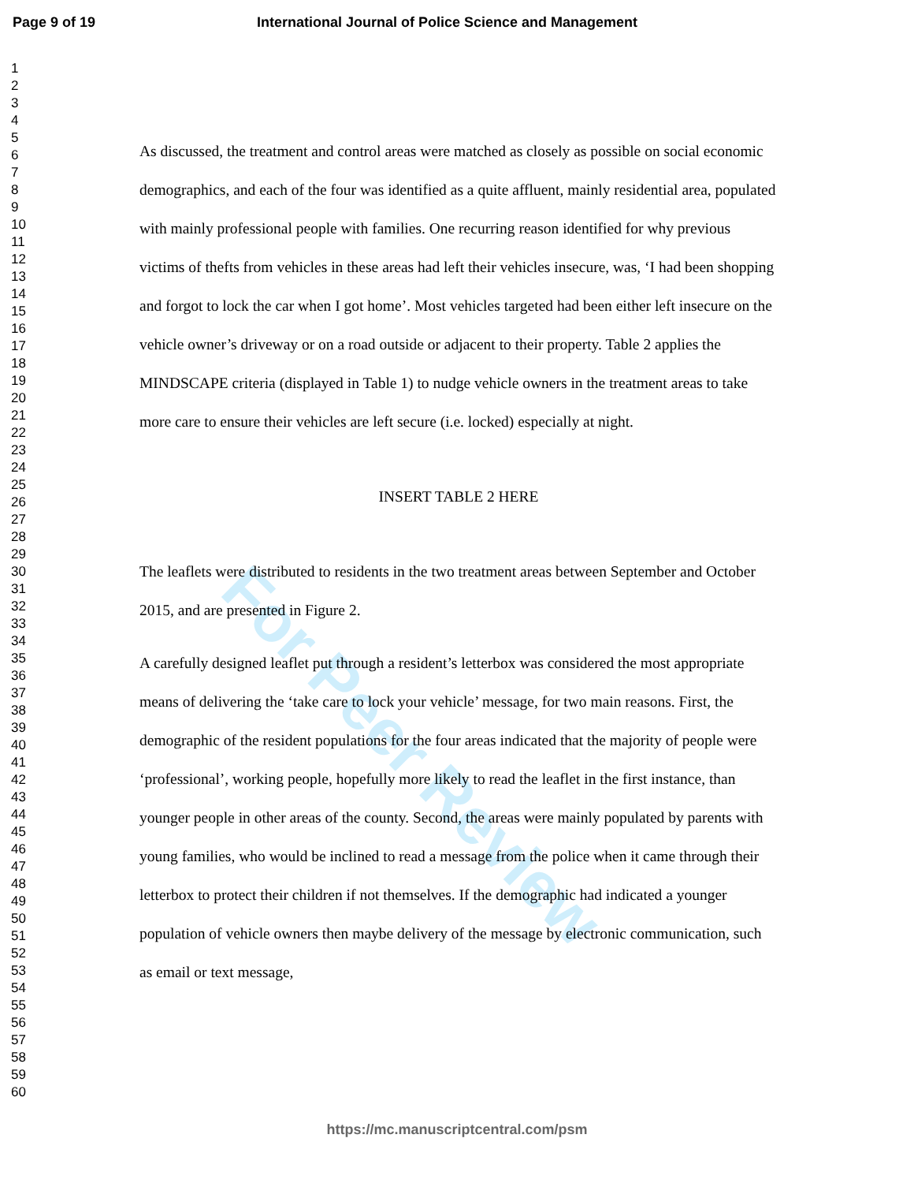Page 9 of 19 International Journal of Police Science and Management
For Peer Review
1
2
3
4
5
6
7
8
9
10
11
12
13
14
15
16
17
18
19
20
21
22
23
24
25
26
27
28
29
30
31
32
33
34
35
36
37
38
39
40
41
42
43
44
45
46
47
48
49
50
51
52
53
54
55
56
57
58
59
60
As discussed, the treatment and control areas were matched as closely as possible on social economic demographics, and each of the four was identified as a quite affluent, mainly residential area, populated with mainly professional people with families. One recurring reason identified for why previous victims of thefts from vehicles in these areas had left their vehicles insecure, was, ‘I had been shopping and forgot to lock the car when I got home’. Most vehicles targeted had been either left insecure on the vehicle owner’s driveway or on a road outside or adjacent to their property. Table 2 applies the MINDSCAPE criteria (displayed in Table 1) to nudge vehicle owners in the treatment areas to take more care to ensure their vehicles are left secure (i.e. locked) especially at night.
INSERT TABLE 2 HERE
The leaflets were distributed to residents in the two treatment areas between September and October 2015, and are presented in Figure 2.
A carefully designed leaflet put through a resident’s letterbox was considered the most appropriate means of delivering the ‘take care to lock your vehicle’ message, for two main reasons. First, the demographic of the resident populations for the four areas indicated that the majority of people were ‘professional’, working people, hopefully more likely to read the leaflet in the first instance, than younger people in other areas of the county. Second, the areas were mainly populated by parents with young families, who would be inclined to read a message from the police when it came through their letterbox to protect their children if not themselves. If the demographic had indicated a younger population of vehicle owners then maybe delivery of the message by electronic communication, such as email or text message,
https://mc.manuscriptcentral.com/psm